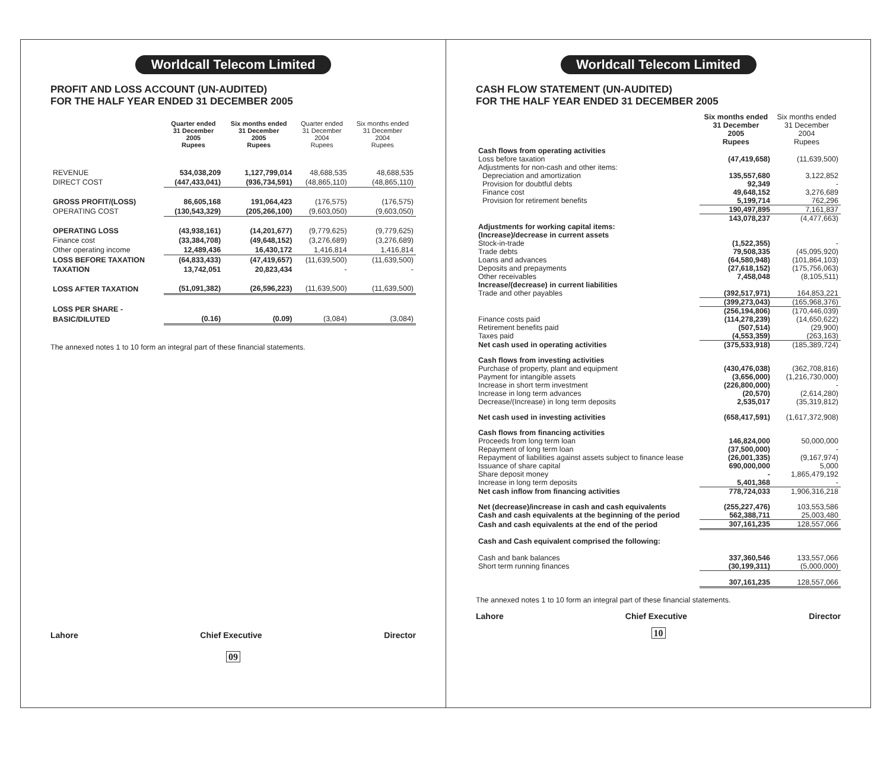Worldcall Telecom Limited
PROFIT AND LOSS ACCOUNT (UN-AUDITED)
FOR THE HALF YEAR ENDED 31 DECEMBER 2005
| | Quarter ended 31 December 2005 Rupees | Six months ended 31 December 2005 Rupees | Quarter ended 31 December 2004 Rupees | Six months ended 31 December 2004 Rupees |
| --- | --- | --- | --- | --- |
| REVENUE | 534,038,209 | 1,127,799,014 | 48,688,535 | 48,688,535 |
| DIRECT COST | (447,433,041) | (936,734,591) | (48,865,110) | (48,865,110) |
| GROSS PROFIT/(LOSS) | 86,605,168 | 191,064,423 | (176,575) | (176,575) |
| OPERATING COST | (130,543,329) | (205,266,100) | (9,603,050) | (9,603,050) |
| OPERATING LOSS | (43,938,161) | (14,201,677) | (9,779,625) | (9,779,625) |
| Finance cost | (33,384,708) | (49,648,152) | (3,276,689) | (3,276,689) |
| Other operating income | 12,489,436 | 16,430,172 | 1,416,814 | 1,416,814 |
| LOSS BEFORE TAXATION | (64,833,433) | (47,419,657) | (11,639,500) | (11,639,500) |
| TAXATION | 13,742,051 | 20,823,434 | - | - |
| LOSS AFTER TAXATION | (51,091,382) | (26,596,223) | (11,639,500) | (11,639,500) |
| LOSS PER SHARE - | | | | |
| BASIC/DILUTED | (0.16) | (0.09) | (3,084) | (3,084) |
The annexed notes 1 to 10 form an integral part of these financial statements.
Lahore Chief Executive Director
09
Worldcall Telecom Limited
CASH FLOW STATEMENT (UN-AUDITED)
FOR THE HALF YEAR ENDED 31 DECEMBER 2005
| | Six months ended 31 December 2005 Rupees | Six months ended 31 December 2004 Rupees |
| --- | --- | --- |
| Cash flows from operating activities | | |
| Loss before taxation | (47,419,658) | (11,639,500) |
| Adjustments for non-cash and other items: | | |
| Depreciation and amortization | 135,557,680 | 3,122,852 |
| Provision for doubtful debts | 92,349 | - |
| Finance cost | 49,648,152 | 3,276,689 |
| Provision for retirement benefits | 5,199,714 | 762,296 |
| | 190,497,895 | 7,161,837 |
| | 143,078,237 | (4,477,663) |
| Adjustments for working capital items: | | |
| (Increase)/decrease in current assets | | |
| Stock-in-trade | (1,522,355) | - |
| Trade debts | 79,508,335 | (45,095,920) |
| Loans and advances | (64,580,948) | (101,864,103) |
| Deposits and prepayments | (27,618,152) | (175,756,063) |
| Other receivables | 7,458,048 | (8,105,511) |
| Increase/(decrease) in current liabilities | | |
| Trade and other payables | (392,517,971) | 164,853,221 |
| | (399,273,043) | (165,968,376) |
| | (256,194,806) | (170,446,039) |
| Finance costs paid | (114,278,239) | (14,650,622) |
| Retirement benefits paid | (507,514) | (29,900) |
| Taxes paid | (4,553,359) | (263,163) |
| Net cash used in operating activities | (375,533,918) | (185,389,724) |
| Cash flows from investing activities | | |
| Purchase of property, plant and equipment | (430,476,038) | (362,708,816) |
| Payment for intangible assets | (3,656,000) | (1,216,730,000) |
| Increase in short term investment | (226,800,000) | - |
| Increase in long term advances | (20,570) | (2,614,280) |
| Decrease/(Increase) in long term deposits | 2,535,017 | (35,319,812) |
| Net cash used in investing activities | (658,417,591) | (1,617,372,908) |
| Cash flows from financing activities | | |
| Proceeds from long term loan | 146,824,000 | 50,000,000 |
| Repayment of long term loan | (37,500,000) | - |
| Repayment of liabilities against assets subject to finance lease | (26,001,335) | (9,167,974) |
| Issuance of share capital | 690,000,000 | 5,000 |
| Share deposit money | - | 1,865,479,192 |
| Increase in long term deposits | 5,401,368 | - |
| Net cash inflow from financing activities | 778,724,033 | 1,906,316,218 |
| Net (decrease)/increase in cash and cash equivalents | (255,227,476) | 103,553,586 |
| Cash and cash equivalents at the beginning of the period | 562,388,711 | 25,003,480 |
| Cash and cash equivalents at the end of the period | 307,161,235 | 128,557,066 |
| Cash and Cash equivalent comprised the following: | | |
| Cash and bank balances | 337,360,546 | 133,557,066 |
| Short term running finances | (30,199,311) | (5,000,000) |
| | 307,161,235 | 128,557,066 |
The annexed notes 1 to 10 form an integral part of these financial statements.
Lahore Chief Executive Director
10